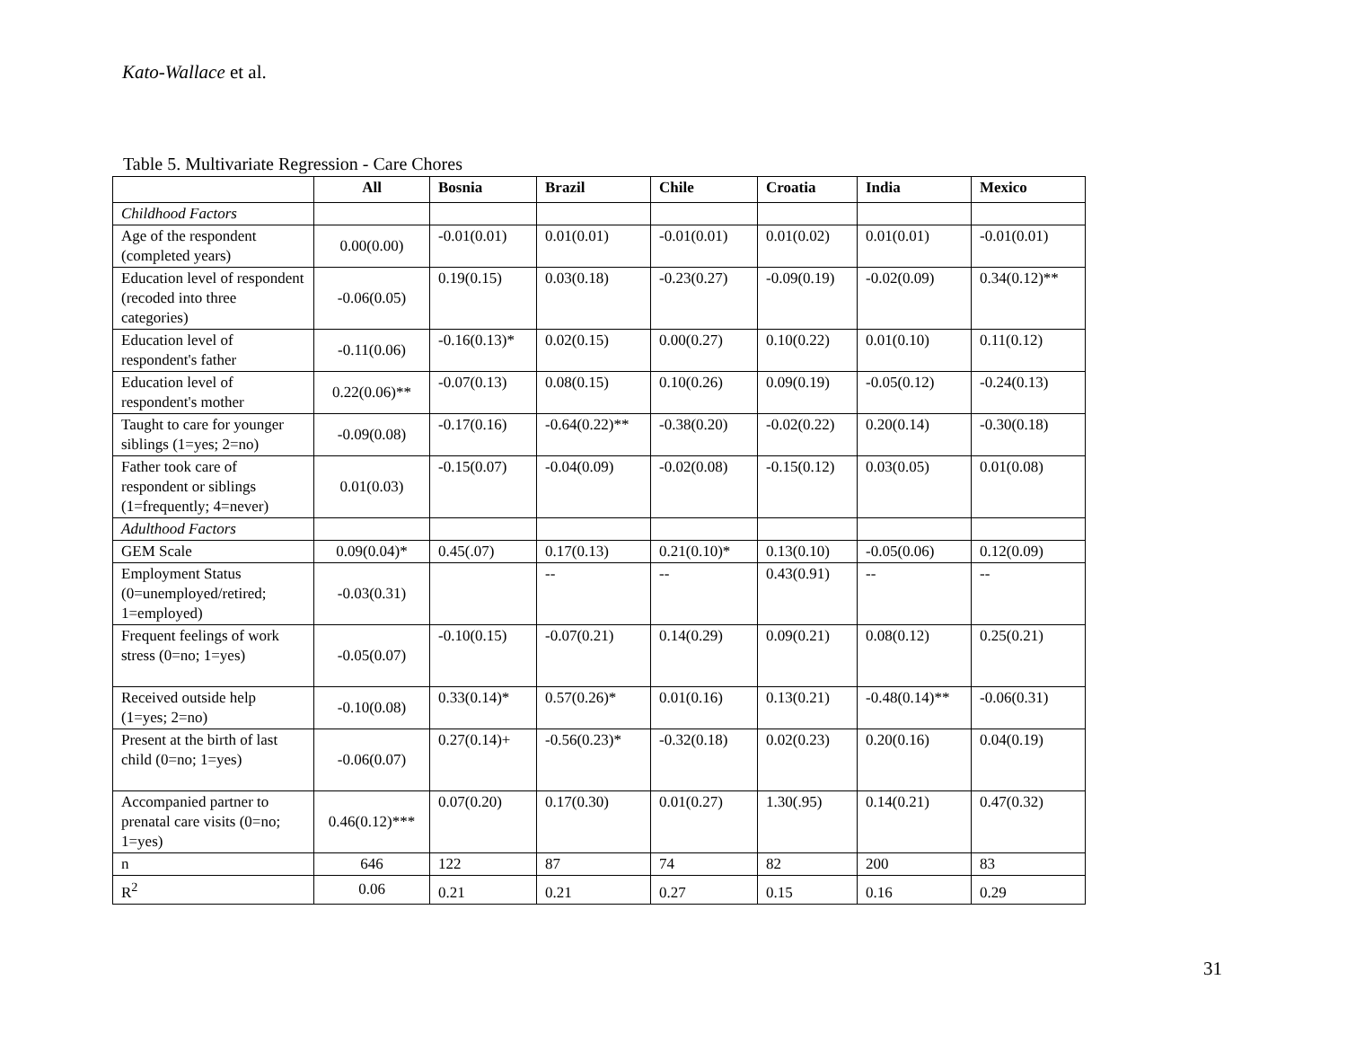Kato-Wallace et al.
Table 5. Multivariate Regression - Care Chores
| | All | Bosnia | Brazil | Chile | Croatia | India | Mexico |
| --- | --- | --- | --- | --- | --- | --- | --- |
| Childhood Factors | | | | | | | |
| Age of the respondent (completed years) | 0.00(0.00) | -0.01(0.01) | 0.01(0.01) | -0.01(0.01) | 0.01(0.02) | 0.01(0.01) | -0.01(0.01) |
| Education level of respondent (recoded into three categories) | -0.06(0.05) | 0.19(0.15) | 0.03(0.18) | -0.23(0.27) | -0.09(0.19) | -0.02(0.09) | 0.34(0.12)** |
| Education level of respondent's father | -0.11(0.06) | -0.16(0.13)* | 0.02(0.15) | 0.00(0.27) | 0.10(0.22) | 0.01(0.10) | 0.11(0.12) |
| Education level of respondent's mother | 0.22(0.06)** | -0.07(0.13) | 0.08(0.15) | 0.10(0.26) | 0.09(0.19) | -0.05(0.12) | -0.24(0.13) |
| Taught to care for younger siblings (1=yes; 2=no) | -0.09(0.08) | -0.17(0.16) | -0.64(0.22)** | -0.38(0.20) | -0.02(0.22) | 0.20(0.14) | -0.30(0.18) |
| Father took care of respondent or siblings (1=frequently; 4=never) | 0.01(0.03) | -0.15(0.07) | -0.04(0.09) | -0.02(0.08) | -0.15(0.12) | 0.03(0.05) | 0.01(0.08) |
| Adulthood Factors | | | | | | | |
| GEM Scale | 0.09(0.04)* | 0.45(.07) | 0.17(0.13) | 0.21(0.10)* | 0.13(0.10) | -0.05(0.06) | 0.12(0.09) |
| Employment Status (0=unemployed/retired; 1=employed) | -0.03(0.31) | | -- | -- | 0.43(0.91) | -- | -- |
| Frequent feelings of work stress (0=no; 1=yes) | -0.05(0.07) | -0.10(0.15) | -0.07(0.21) | 0.14(0.29) | 0.09(0.21) | 0.08(0.12) | 0.25(0.21) |
| Received outside help (1=yes; 2=no) | -0.10(0.08) | 0.33(0.14)* | 0.57(0.26)* | 0.01(0.16) | 0.13(0.21) | -0.48(0.14)** | -0.06(0.31) |
| Present at the birth of last child (0=no; 1=yes) | -0.06(0.07) | 0.27(0.14)+ | -0.56(0.23)* | -0.32(0.18) | 0.02(0.23) | 0.20(0.16) | 0.04(0.19) |
| Accompanied partner to prenatal care visits (0=no; 1=yes) | 0.46(0.12)*** | 0.07(0.20) | 0.17(0.30) | 0.01(0.27) | 1.30(.95) | 0.14(0.21) | 0.47(0.32) |
| n | 646 | 122 | 87 | 74 | 82 | 200 | 83 |
| R<sup>2</sup> | 0.06 | 0.21 | 0.21 | 0.27 | 0.15 | 0.16 | 0.29 |
31